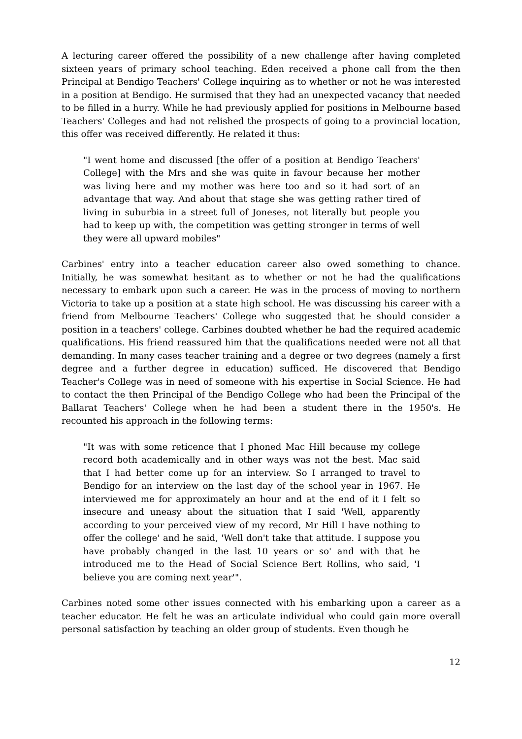A lecturing career offered the possibility of a new challenge after having completed sixteen years of primary school teaching. Eden received a phone call from the then Principal at Bendigo Teachers' College inquiring as to whether or not he was interested in a position at Bendigo. He surmised that they had an unexpected vacancy that needed to be filled in a hurry. While he had previously applied for positions in Melbourne based Teachers' Colleges and had not relished the prospects of going to a provincial location, this offer was received differently. He related it thus:
"I went home and discussed [the offer of a position at Bendigo Teachers' College] with the Mrs and she was quite in favour because her mother was living here and my mother was here too and so it had sort of an advantage that way. And about that stage she was getting rather tired of living in suburbia in a street full of Joneses, not literally but people you had to keep up with, the competition was getting stronger in terms of well they were all upward mobiles"
Carbines' entry into a teacher education career also owed something to chance. Initially, he was somewhat hesitant as to whether or not he had the qualifications necessary to embark upon such a career. He was in the process of moving to northern Victoria to take up a position at a state high school. He was discussing his career with a friend from Melbourne Teachers' College who suggested that he should consider a position in a teachers' college. Carbines doubted whether he had the required academic qualifications. His friend reassured him that the qualifications needed were not all that demanding. In many cases teacher training and a degree or two degrees (namely a first degree and a further degree in education) sufficed. He discovered that Bendigo Teacher's College was in need of someone with his expertise in Social Science. He had to contact the then Principal of the Bendigo College who had been the Principal of the Ballarat Teachers' College when he had been a student there in the 1950's. He recounted his approach in the following terms:
"It was with some reticence that I phoned Mac Hill because my college record both academically and in other ways was not the best. Mac said that I had better come up for an interview. So I arranged to travel to Bendigo for an interview on the last day of the school year in 1967. He interviewed me for approximately an hour and at the end of it I felt so insecure and uneasy about the situation that I said 'Well, apparently according to your perceived view of my record, Mr Hill I have nothing to offer the college' and he said, 'Well don't take that attitude. I suppose you have probably changed in the last 10 years or so' and with that he introduced me to the Head of Social Science Bert Rollins, who said, 'I believe you are coming next year'".
Carbines noted some other issues connected with his embarking upon a career as a teacher educator. He felt he was an articulate individual who could gain more overall personal satisfaction by teaching an older group of students. Even though he
12